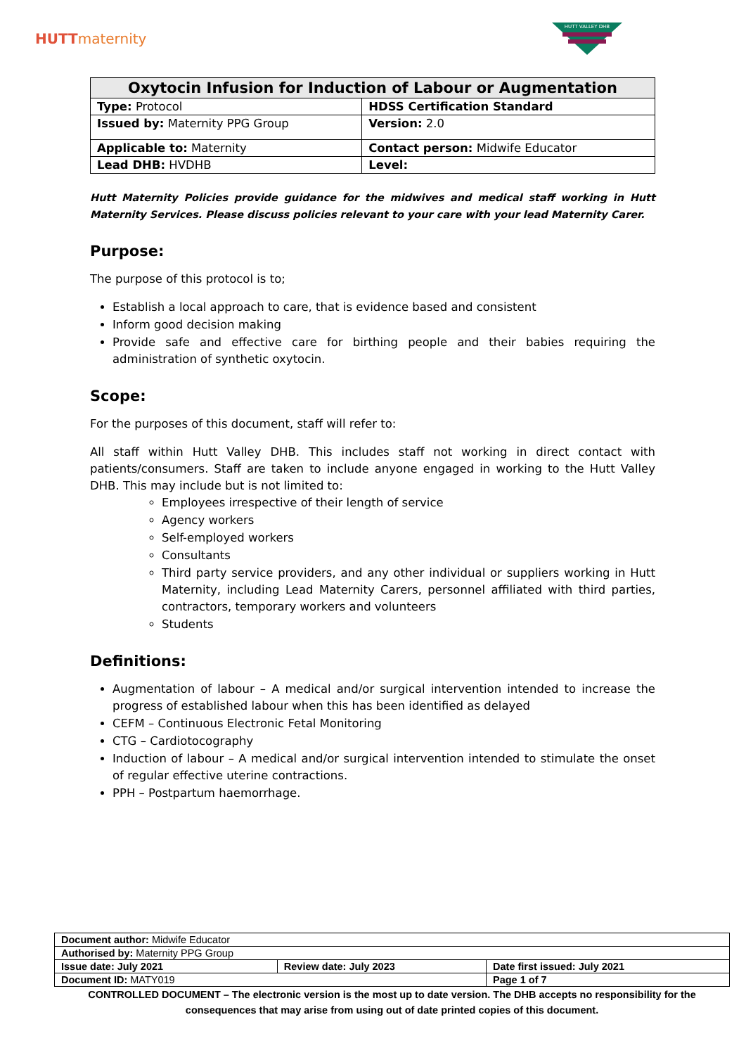HUTTmaternity
HUTT VALLEY DHB
| Oxytocin Infusion for Induction of Labour or Augmentation | |
| --- | --- |
| Type: Protocol | HDSS Certification Standard |
| Issued by: Maternity PPG Group | Version: 2.0 |
| Applicable to: Maternity | Contact person: Midwife Educator |
| Lead DHB: HVDHB | Level: |
Hutt Maternity Policies provide guidance for the midwives and medical staff working in Hutt Maternity Services. Please discuss policies relevant to your care with your lead Maternity Carer.
Purpose:
The purpose of this protocol is to;
Establish a local approach to care, that is evidence based and consistent
Inform good decision making
Provide safe and effective care for birthing people and their babies requiring the administration of synthetic oxytocin.
Scope:
For the purposes of this document, staff will refer to:
All staff within Hutt Valley DHB. This includes staff not working in direct contact with patients/consumers. Staff are taken to include anyone engaged in working to the Hutt Valley DHB. This may include but is not limited to:
Employees irrespective of their length of service
Agency workers
Self-employed workers
Consultants
Third party service providers, and any other individual or suppliers working in Hutt Maternity, including Lead Maternity Carers, personnel affiliated with third parties, contractors, temporary workers and volunteers
Students
Definitions:
Augmentation of labour – A medical and/or surgical intervention intended to increase the progress of established labour when this has been identified as delayed
CEFM – Continuous Electronic Fetal Monitoring
CTG – Cardiotocography
Induction of labour – A medical and/or surgical intervention intended to stimulate the onset of regular effective uterine contractions.
PPH – Postpartum haemorrhage.
| Document author: Midwife Educator | | | |
| Authorised by: Maternity PPG Group | | | |
| Issue date: July 2021 | Review date: July 2023 | | Date first issued: July 2021 |
| Document ID: MATY019 | | Page 1 of 7 | |
CONTROLLED DOCUMENT – The electronic version is the most up to date version. The DHB accepts no responsibility for the consequences that may arise from using out of date printed copies of this document.